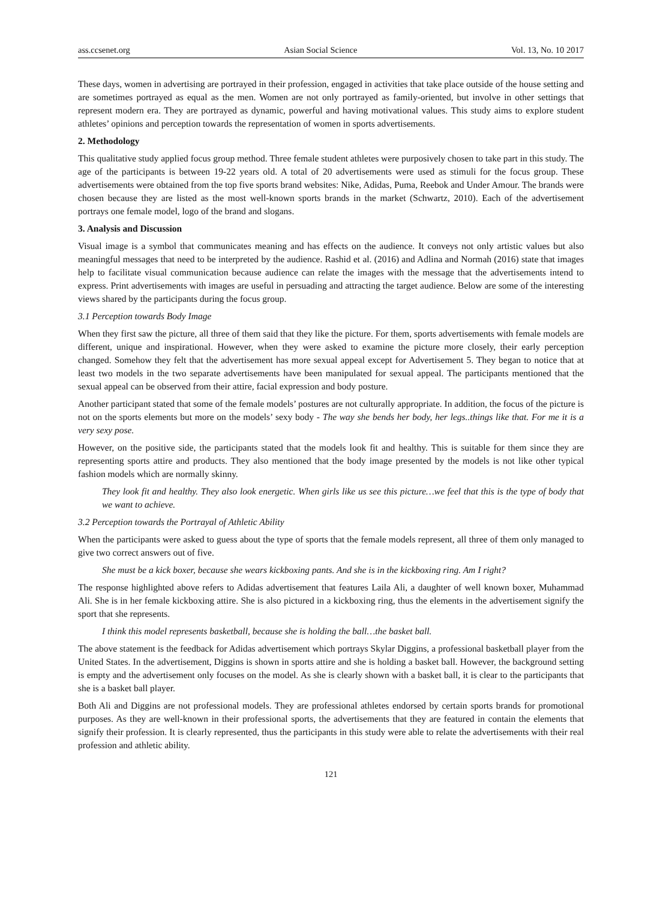ass.ccsenet.org Asian Social Science Vol. 13, No. 10 2017
These days, women in advertising are portrayed in their profession, engaged in activities that take place outside of the house setting and are sometimes portrayed as equal as the men. Women are not only portrayed as family-oriented, but involve in other settings that represent modern era. They are portrayed as dynamic, powerful and having motivational values. This study aims to explore student athletes’ opinions and perception towards the representation of women in sports advertisements.
2. Methodology
This qualitative study applied focus group method. Three female student athletes were purposively chosen to take part in this study. The age of the participants is between 19-22 years old. A total of 20 advertisements were used as stimuli for the focus group. These advertisements were obtained from the top five sports brand websites: Nike, Adidas, Puma, Reebok and Under Amour. The brands were chosen because they are listed as the most well-known sports brands in the market (Schwartz, 2010). Each of the advertisement portrays one female model, logo of the brand and slogans.
3. Analysis and Discussion
Visual image is a symbol that communicates meaning and has effects on the audience. It conveys not only artistic values but also meaningful messages that need to be interpreted by the audience. Rashid et al. (2016) and Adlina and Normah (2016) state that images help to facilitate visual communication because audience can relate the images with the message that the advertisements intend to express. Print advertisements with images are useful in persuading and attracting the target audience. Below are some of the interesting views shared by the participants during the focus group.
3.1 Perception towards Body Image
When they first saw the picture, all three of them said that they like the picture. For them, sports advertisements with female models are different, unique and inspirational. However, when they were asked to examine the picture more closely, their early perception changed. Somehow they felt that the advertisement has more sexual appeal except for Advertisement 5. They began to notice that at least two models in the two separate advertisements have been manipulated for sexual appeal. The participants mentioned that the sexual appeal can be observed from their attire, facial expression and body posture.
Another participant stated that some of the female models’ postures are not culturally appropriate. In addition, the focus of the picture is not on the sports elements but more on the models’ sexy body - The way she bends her body, her legs..things like that. For me it is a very sexy pose.
However, on the positive side, the participants stated that the models look fit and healthy. This is suitable for them since they are representing sports attire and products. They also mentioned that the body image presented by the models is not like other typical fashion models which are normally skinny.
They look fit and healthy. They also look energetic. When girls like us see this picture…we feel that this is the type of body that we want to achieve.
3.2 Perception towards the Portrayal of Athletic Ability
When the participants were asked to guess about the type of sports that the female models represent, all three of them only managed to give two correct answers out of five.
She must be a kick boxer, because she wears kickboxing pants. And she is in the kickboxing ring. Am I right?
The response highlighted above refers to Adidas advertisement that features Laila Ali, a daughter of well known boxer, Muhammad Ali. She is in her female kickboxing attire. She is also pictured in a kickboxing ring, thus the elements in the advertisement signify the sport that she represents.
I think this model represents basketball, because she is holding the ball…the basket ball.
The above statement is the feedback for Adidas advertisement which portrays Skylar Diggins, a professional basketball player from the United States. In the advertisement, Diggins is shown in sports attire and she is holding a basket ball. However, the background setting is empty and the advertisement only focuses on the model. As she is clearly shown with a basket ball, it is clear to the participants that she is a basket ball player.
Both Ali and Diggins are not professional models. They are professional athletes endorsed by certain sports brands for promotional purposes. As they are well-known in their professional sports, the advertisements that they are featured in contain the elements that signify their profession. It is clearly represented, thus the participants in this study were able to relate the advertisements with their real profession and athletic ability.
121